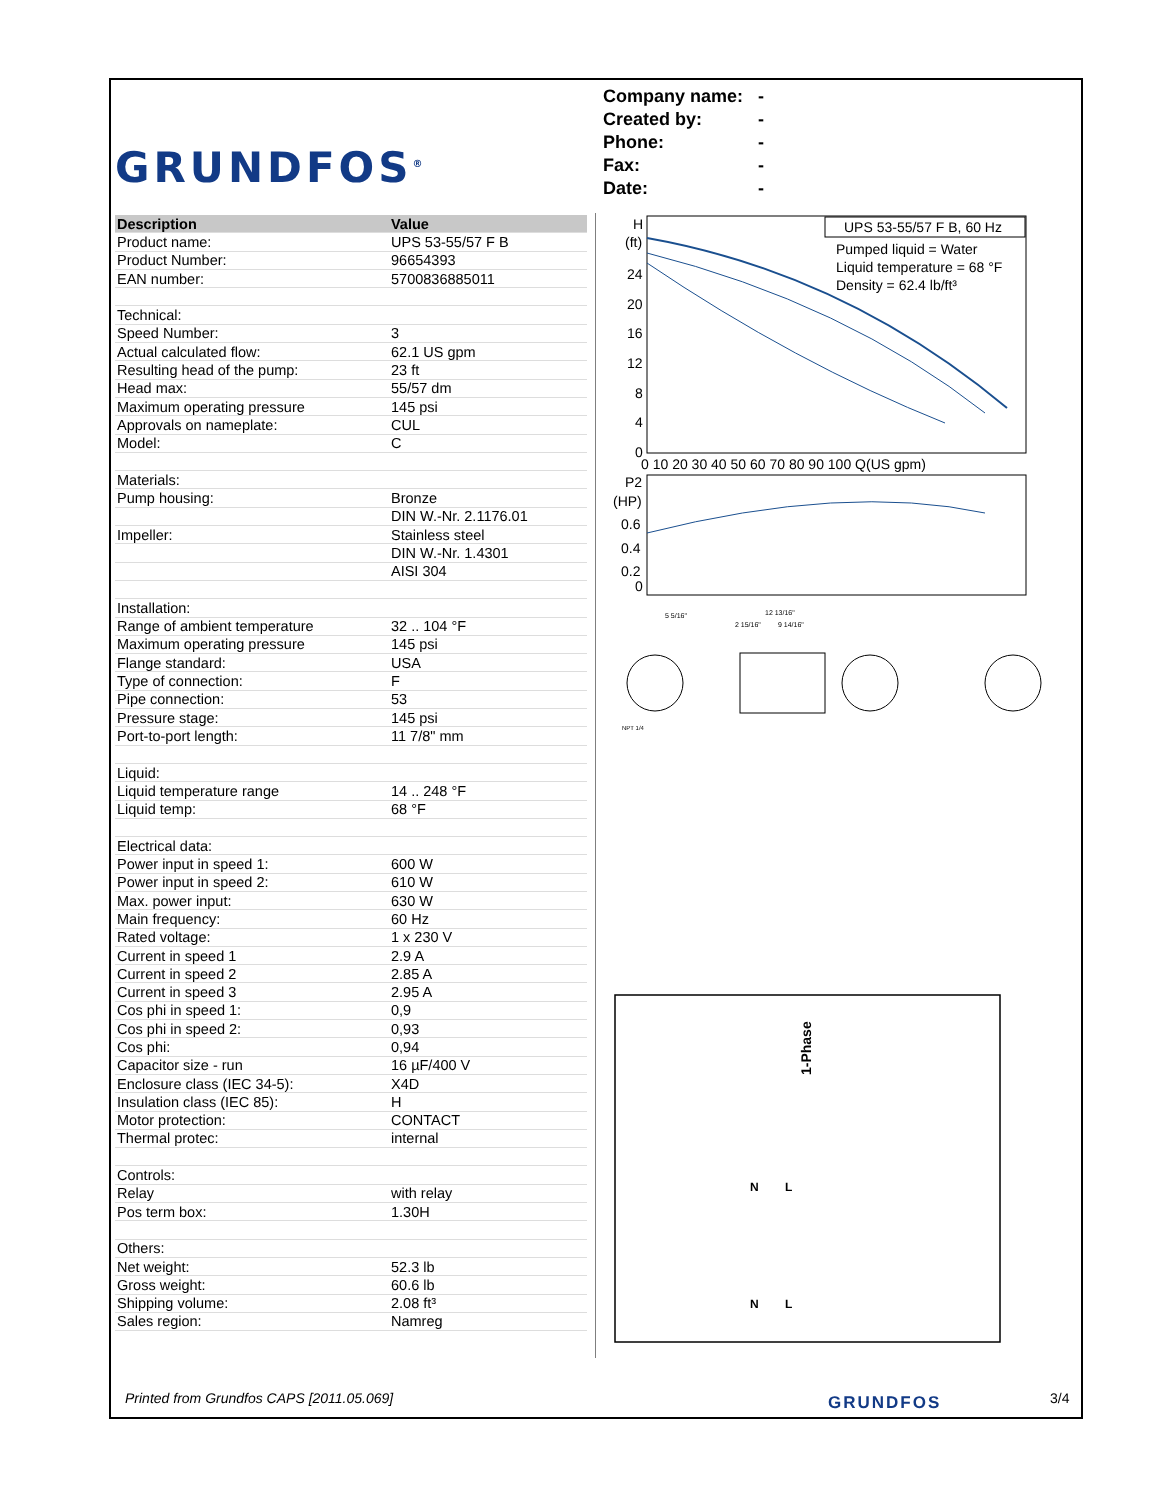GRUNDFOS<sup>®</sup>
Company name: -
Created by: -
Phone: -
Fax: -
Date: -
| Description | Value |
| --- | --- |
| Product name: | UPS 53-55/57 F B |
| Product Number: | 96654393 |
| EAN number: | 5700836885011 |
| Technical: | |
| Speed Number: | 3 |
| Actual calculated flow: | 62.1 US gpm |
| Resulting head of the pump: | 23 ft |
| Head max: | 55/57 dm |
| Maximum operating pressure | 145 psi |
| Approvals on nameplate: | CUL |
| Model: | C |
| Materials: | |
| Pump housing: | Bronze |
| | DIN W.-Nr. 2.1176.01 |
| Impeller: | Stainless steel |
| | DIN W.-Nr. 1.4301 |
| | AISI 304 |
| Installation: | |
| Range of ambient temperature | 32 .. 104 °F |
| Maximum operating pressure | 145 psi |
| Flange standard: | USA |
| Type of connection: | F |
| Pipe connection: | 53 |
| Pressure stage: | 145 psi |
| Port-to-port length: | 11 7/8" mm |
| Liquid: | |
| Liquid temperature range | 14 .. 248 °F |
| Liquid temp: | 68 °F |
| Electrical data: | |
| Power input in speed 1: | 600 W |
| Power input in speed 2: | 610 W |
| Max. power input: | 630 W |
| Main frequency: | 60 Hz |
| Rated voltage: | 1 x 230 V |
| Current in speed 1 | 2.9 A |
| Current in speed 2 | 2.85 A |
| Current in speed 3 | 2.95 A |
| Cos phi in speed 1: | 0,9 |
| Cos phi in speed 2: | 0,93 |
| Cos phi: | 0,94 |
| Capacitor size - run | 16 µF/400 V |
| Enclosure class (IEC 34-5): | X4D |
| Insulation class (IEC 85): | H |
| Motor protection: | CONTACT |
| Thermal protec: | internal |
| Controls: | |
| Relay | with relay |
| Pos term box: | 1.30H |
| Others: | |
| Net weight: | 52.3 lb |
| Gross weight: | 60.6 lb |
| Shipping volume: | 2.08 ft³ |
| Sales region: | Namreg |
H
(ft)
24
20
16
12
8
4
0
0 10 20 30 40 50 60 70 80 90 100 Q(US gpm)
P2
(HP)
0.6
0.4
0.2
0
UPS 53-55/57 F B, 60 Hz
Pumped liquid = Water
Liquid temperature = 68 °F
Density = 62.4 lb/ft³
5 5/16"
12 13/16"
2 15/16"
9 14/16"
NPT 1/4
1-Phase
N
L
N
L
Printed from Grundfos CAPS [2011.05.069]
GRUNDFOS 3/4